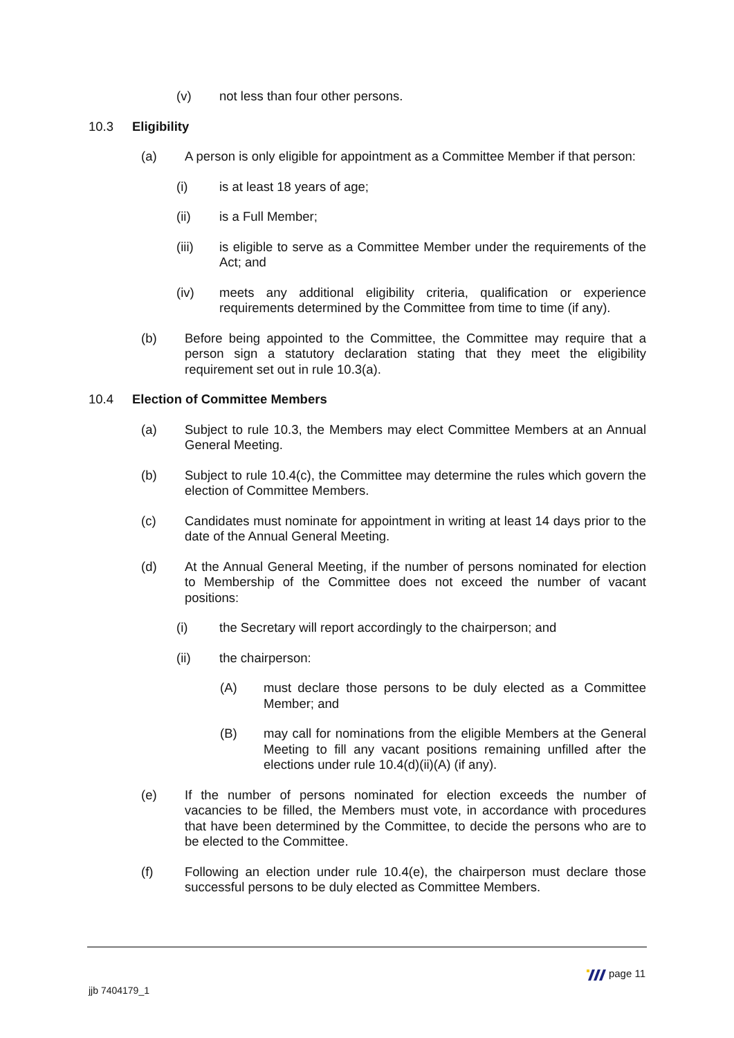(v) not less than four other persons.
10.3 Eligibility
(a) A person is only eligible for appointment as a Committee Member if that person:
(i) is at least 18 years of age;
(ii) is a Full Member;
(iii) is eligible to serve as a Committee Member under the requirements of the Act; and
(iv) meets any additional eligibility criteria, qualification or experience requirements determined by the Committee from time to time (if any).
(b) Before being appointed to the Committee, the Committee may require that a person sign a statutory declaration stating that they meet the eligibility requirement set out in rule 10.3(a).
10.4 Election of Committee Members
(a) Subject to rule 10.3, the Members may elect Committee Members at an Annual General Meeting.
(b) Subject to rule 10.4(c), the Committee may determine the rules which govern the election of Committee Members.
(c) Candidates must nominate for appointment in writing at least 14 days prior to the date of the Annual General Meeting.
(d) At the Annual General Meeting, if the number of persons nominated for election to Membership of the Committee does not exceed the number of vacant positions:
(i) the Secretary will report accordingly to the chairperson; and
(ii) the chairperson:
(A) must declare those persons to be duly elected as a Committee Member; and
(B) may call for nominations from the eligible Members at the General Meeting to fill any vacant positions remaining unfilled after the elections under rule 10.4(d)(ii)(A) (if any).
(e) If the number of persons nominated for election exceeds the number of vacancies to be filled, the Members must vote, in accordance with procedures that have been determined by the Committee, to decide the persons who are to be elected to the Committee.
(f) Following an election under rule 10.4(e), the chairperson must declare those successful persons to be duly elected as Committee Members.
page 11
jjb 7404179_1